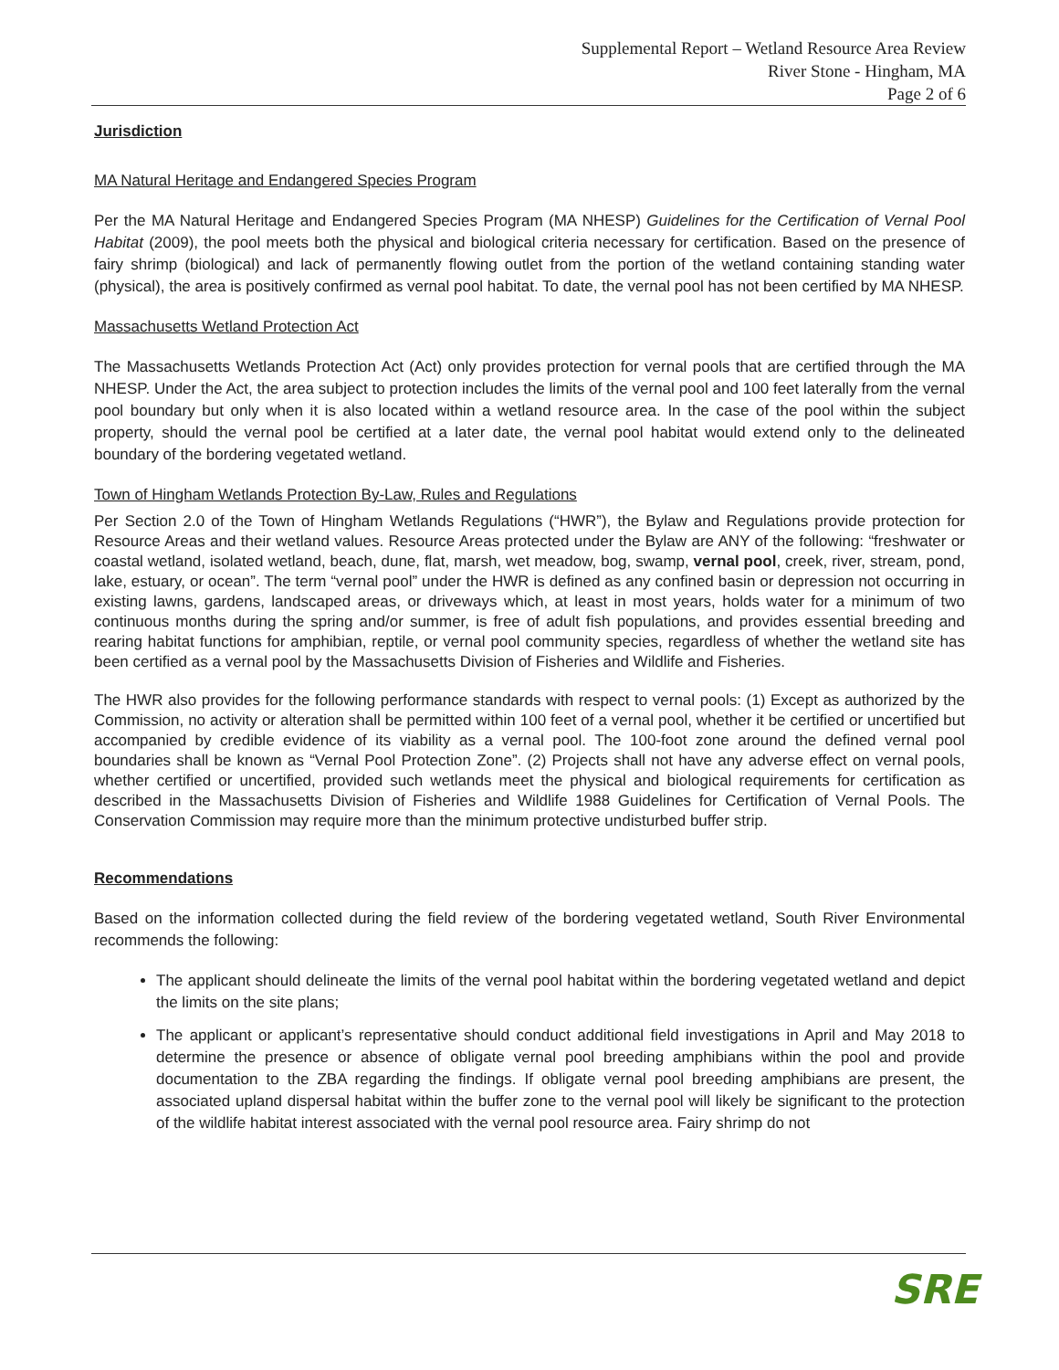Supplemental Report – Wetland Resource Area Review
River Stone - Hingham, MA
Page 2 of 6
Jurisdiction
MA Natural Heritage and Endangered Species Program
Per the MA Natural Heritage and Endangered Species Program (MA NHESP) Guidelines for the Certification of Vernal Pool Habitat (2009), the pool meets both the physical and biological criteria necessary for certification. Based on the presence of fairy shrimp (biological) and lack of permanently flowing outlet from the portion of the wetland containing standing water (physical), the area is positively confirmed as vernal pool habitat. To date, the vernal pool has not been certified by MA NHESP.
Massachusetts Wetland Protection Act
The Massachusetts Wetlands Protection Act (Act) only provides protection for vernal pools that are certified through the MA NHESP. Under the Act, the area subject to protection includes the limits of the vernal pool and 100 feet laterally from the vernal pool boundary but only when it is also located within a wetland resource area. In the case of the pool within the subject property, should the vernal pool be certified at a later date, the vernal pool habitat would extend only to the delineated boundary of the bordering vegetated wetland.
Town of Hingham Wetlands Protection By-Law, Rules and Regulations
Per Section 2.0 of the Town of Hingham Wetlands Regulations (“HWR”), the Bylaw and Regulations provide protection for Resource Areas and their wetland values. Resource Areas protected under the Bylaw are ANY of the following: “freshwater or coastal wetland, isolated wetland, beach, dune, flat, marsh, wet meadow, bog, swamp, vernal pool, creek, river, stream, pond, lake, estuary, or ocean”. The term “vernal pool” under the HWR is defined as any confined basin or depression not occurring in existing lawns, gardens, landscaped areas, or driveways which, at least in most years, holds water for a minimum of two continuous months during the spring and/or summer, is free of adult fish populations, and provides essential breeding and rearing habitat functions for amphibian, reptile, or vernal pool community species, regardless of whether the wetland site has been certified as a vernal pool by the Massachusetts Division of Fisheries and Wildlife and Fisheries.
The HWR also provides for the following performance standards with respect to vernal pools: (1) Except as authorized by the Commission, no activity or alteration shall be permitted within 100 feet of a vernal pool, whether it be certified or uncertified but accompanied by credible evidence of its viability as a vernal pool. The 100-foot zone around the defined vernal pool boundaries shall be known as “Vernal Pool Protection Zone”. (2) Projects shall not have any adverse effect on vernal pools, whether certified or uncertified, provided such wetlands meet the physical and biological requirements for certification as described in the Massachusetts Division of Fisheries and Wildlife 1988 Guidelines for Certification of Vernal Pools. The Conservation Commission may require more than the minimum protective undisturbed buffer strip.
Recommendations
Based on the information collected during the field review of the bordering vegetated wetland, South River Environmental recommends the following:
The applicant should delineate the limits of the vernal pool habitat within the bordering vegetated wetland and depict the limits on the site plans;
The applicant or applicant’s representative should conduct additional field investigations in April and May 2018 to determine the presence or absence of obligate vernal pool breeding amphibians within the pool and provide documentation to the ZBA regarding the findings. If obligate vernal pool breeding amphibians are present, the associated upland dispersal habitat within the buffer zone to the vernal pool will likely be significant to the protection of the wildlife habitat interest associated with the vernal pool resource area. Fairy shrimp do not
SRE